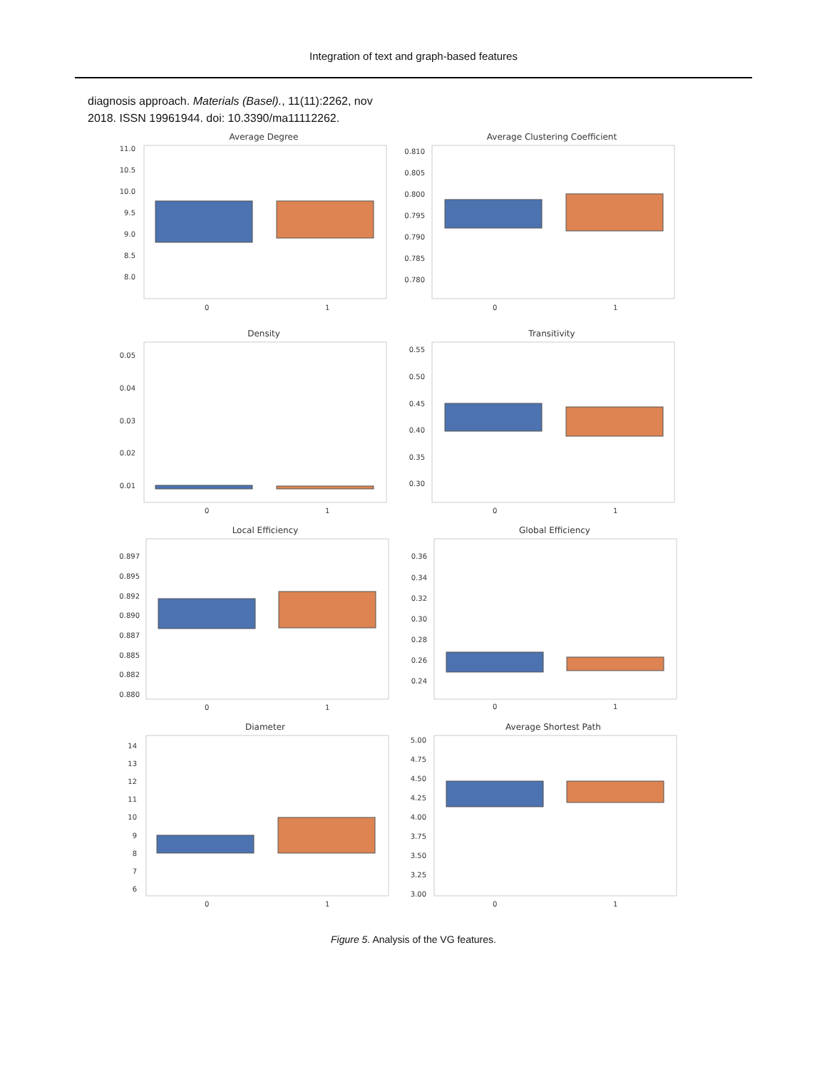Integration of text and graph-based features
diagnosis approach. Materials (Basel)., 11(11):2262, nov
2018. ISSN 19961944. doi: 10.3390/ma11112262.
Average Degree
11.0
10.5
10.0
9.5
9.0
8.5
8.0
0
1
Average Clustering Coefficient
0.810
0.805
0.800
0.795
0.790
0.785
0.780
0
1
Density
0.05
0.04
0.03
0.02
0.01
0
1
Transitivity
0.55
0.50
0.45
0.40
0.35
0.30
0
1
Local Efficiency
0.897
0.895
0.892
0.890
0.887
0.885
0.882
0.880
0
1
Global Efficiency
0.36
0.34
0.32
0.30
0.28
0.26
0.24
0
1
Diameter
14
13
12
11
10
9
8
7
6
0
1
Average Shortest Path
5.00
4.75
4.50
4.25
4.00
3.75
3.50
3.25
3.00
0
1
Figure 5. Analysis of the VG features.